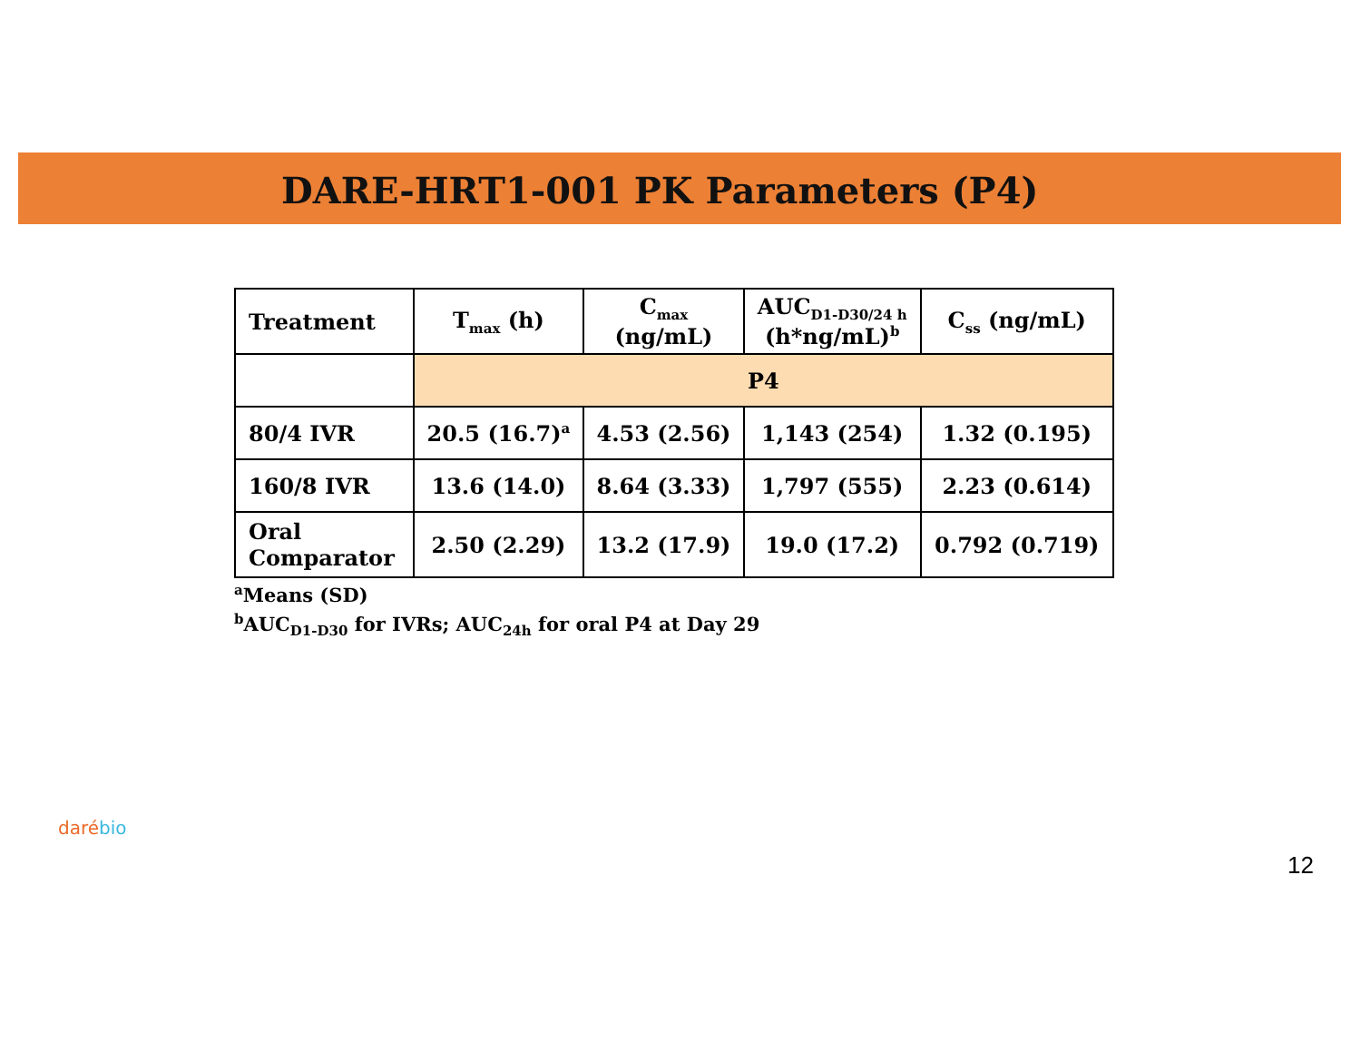DARE-HRT1-001 PK Parameters (P4)
| Treatment | T<sub>max</sub> (h) | C<sub>max</sub> (ng/mL) | AUC<sub>D1-D30/24 h</sub> (h*ng/mL)<sup>b</sup> | C<sub>ss</sub> (ng/mL) |
| --- | --- | --- | --- | --- |
| | P4 | | | |
| 80/4 IVR | 20.5 (16.7)<sup>a</sup> | 4.53 (2.56) | 1,143 (254) | 1.32 (0.195) |
| 160/8 IVR | 13.6 (14.0) | 8.64 (3.33) | 1,797 (555) | 2.23 (0.614) |
| Oral Comparator | 2.50 (2.29) | 13.2 (17.9) | 19.0 (17.2) | 0.792 (0.719) |
<sup>a</sup> Means (SD)
<sup>b</sup> AUC<sub>D1-D30</sub> for IVRs; AUC<sub>24h</sub> for oral P4 at Day 29
daré bio
12